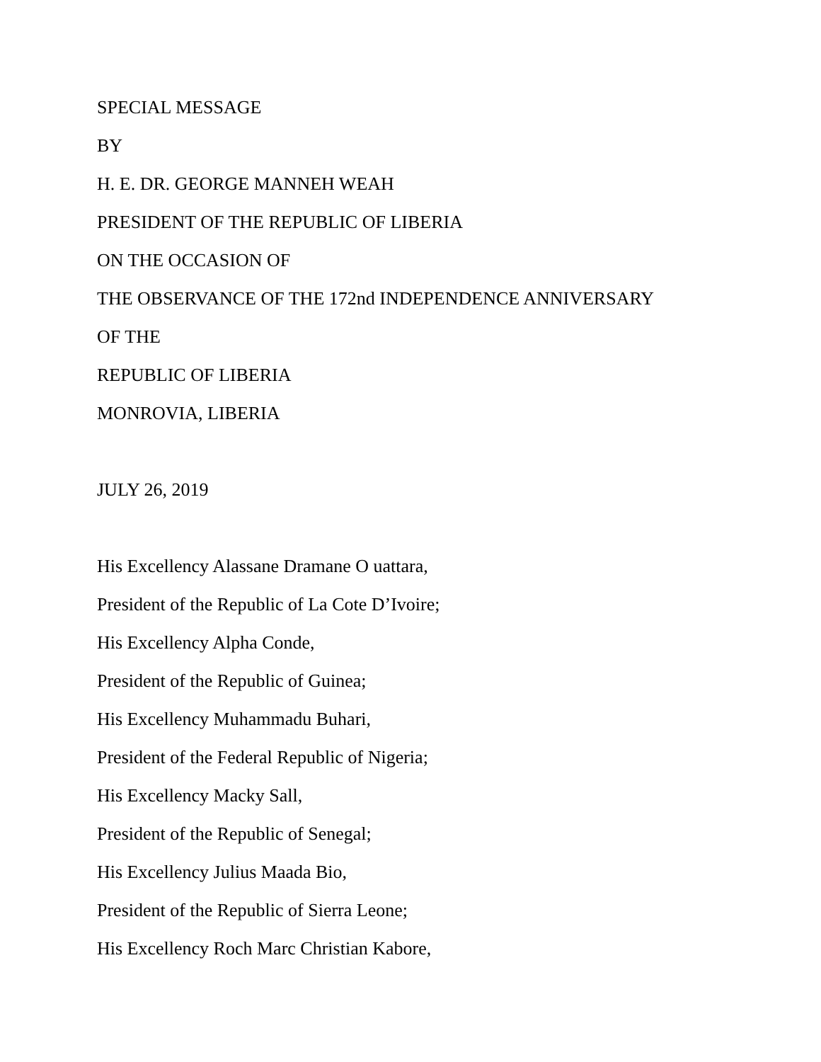SPECIAL MESSAGE
BY
H. E. DR. GEORGE MANNEH WEAH
PRESIDENT OF THE REPUBLIC OF LIBERIA
ON THE OCCASION OF
THE OBSERVANCE OF THE 172nd INDEPENDENCE ANNIVERSARY
OF THE
REPUBLIC OF LIBERIA
MONROVIA, LIBERIA
JULY 26, 2019
His Excellency Alassane Dramane O uattara,
President of the Republic of La Cote D’Ivoire;
His Excellency Alpha Conde,
President of the Republic of Guinea;
His Excellency Muhammadu Buhari,
President of the Federal Republic of Nigeria;
His Excellency Macky Sall,
President of the Republic of Senegal;
His Excellency Julius Maada Bio,
President of the Republic of Sierra Leone;
His Excellency Roch Marc Christian Kabore,